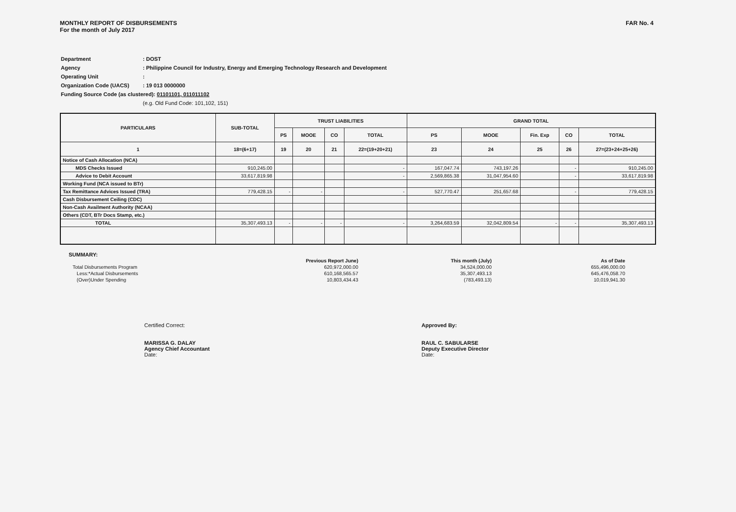MONTHLY REPORT OF DISBURSEMENTS
For the month of July 2017
FAR No. 4
| Department | : DOST |
| Agency | : Philippine Council for Industry, Energy and Emerging Technology Research and Development |
| Operating Unit | : |
| Organization Code (UACS) | : 19 013 0000000 |
| Funding Source Code (as clustered): 01101101, 011011102 | |
| | (e.g. Old Fund Code: 101,102, 151) |
| PARTICULARS | SUB-TOTAL | TRUST LIABILITIES | | | | GRAND TOTAL | | | | |
| --- | --- | --- | --- | --- | --- | --- | --- | --- | --- | --- |
| | | PS | MOOE | CO | TOTAL | PS | MOOE | Fin. Exp | CO | TOTAL |
| 1 | 18=(6+17) | 19 | 20 | 21 | 22=(19+20+21) | 23 | 24 | 25 | 26 | 27=(23+24+25+26) |
| Notice of Cash Allocation (NCA) | | | | | | | | | | |
| MDS Checks Issued | 910,245.00 | | | | - | 167,047.74 | 743,197.26 | | - | 910,245.00 |
| Advice to Debit Account | 33,617,819.98 | | | | - | 2,569,865.38 | 31,047,954.60 | | - | 33,617,819.98 |
| Working Fund (NCA issued to BTr) | | | | | | | | | | |
| Tax Remittance Advices Issued (TRA) | 779,428.15 | - | - | | - | 527,770.47 | 251,657.68 | | - | 779,428.15 |
| Cash Disbursement Ceiling (CDC) | | | | | | | | | | |
| Non-Cash Availment Authority (NCAA) | | | | | | | | | | |
| Others (CDT, BTr Docs Stamp, etc.) | | | | | | | | | | |
| TOTAL | 35,307,493.13 | - | - | - | - | 3,264,683.59 | 32,042,809.54 | - | - | 35,307,493.13 |
SUMMARY:
| | Previous Report June) | This month (July) | As of Date |
| Total Disbursements Program | 620,972,000.00 | 34,524,000.00 | 655,496,000.00 |
| Less:*Actual Disbursements | 610,168,565.57 | 35,307,493.13 | 645,476,058.70 |
| (Over)Under Spending | 10,803,434.43 | (783,493.13) | 10,019,941.30 |
Certified Correct:
MARISSA G. DALAY
Agency Chief Accountant
Date:
Approved By:
RAUL C. SABULARSE
Deputy Executive Director
Date: